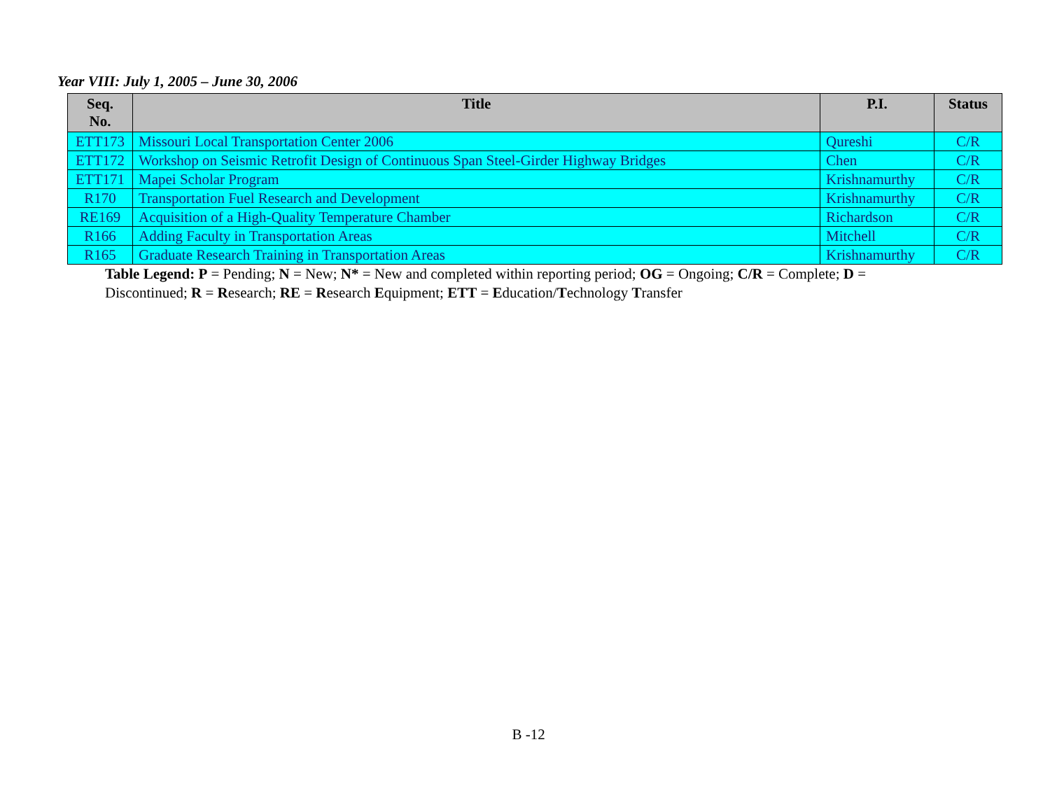Year VIII: July 1, 2005 – June 30, 2006
| Seq. No. | Title | P.I. | Status |
| --- | --- | --- | --- |
| ETT173 | Missouri Local Transportation Center 2006 | Qureshi | C/R |
| ETT172 | Workshop on Seismic Retrofit Design of Continuous Span Steel-Girder Highway Bridges | Chen | C/R |
| ETT171 | Mapei Scholar Program | Krishnamurthy | C/R |
| R170 | Transportation Fuel Research and Development | Krishnamurthy | C/R |
| RE169 | Acquisition of a High-Quality Temperature Chamber | Richardson | C/R |
| R166 | Adding Faculty in Transportation Areas | Mitchell | C/R |
| R165 | Graduate Research Training in Transportation Areas | Krishnamurthy | C/R |
Table Legend: P = Pending; N = New; N* = New and completed within reporting period; OG = Ongoing; C/R = Complete; D = Discontinued; R = Research; RE = Research Equipment; ETT = Education/Technology Transfer
B -12